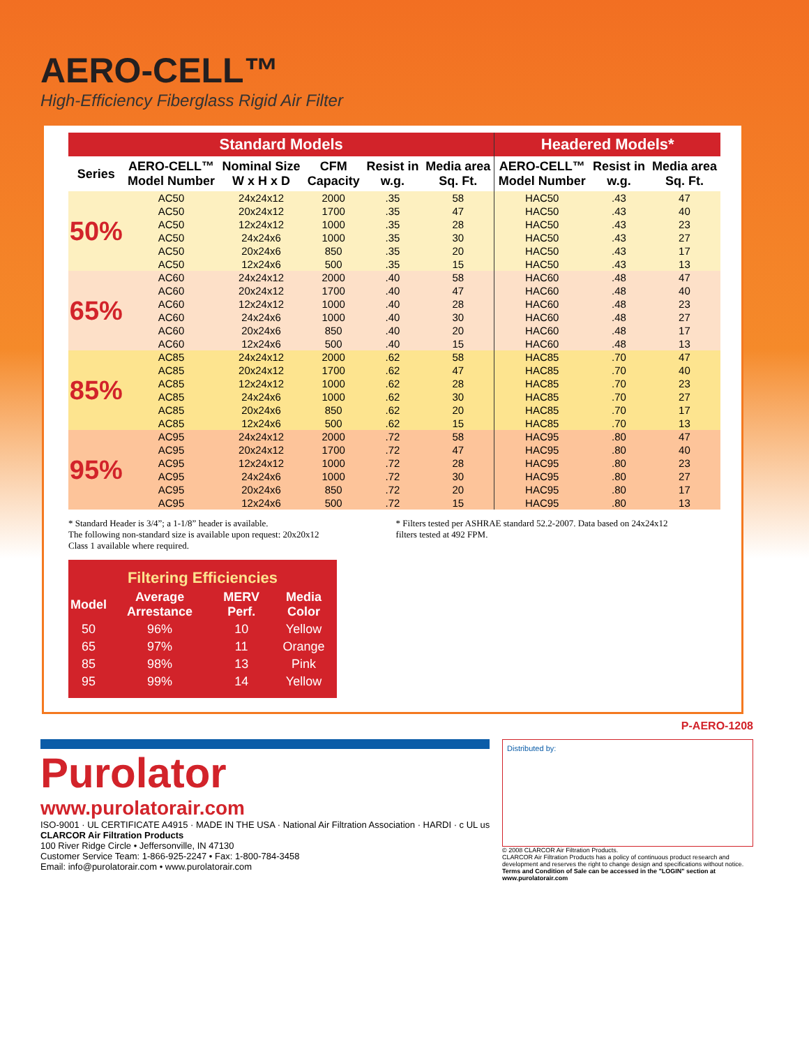AERO-CELL™
High-Efficiency Fiberglass Rigid Air Filter
| Standard Models | | | | | | Headered Models* | | |
| --- | --- | --- | --- | --- | --- | --- | --- | --- |
| Series | AERO-CELL™ Model Number | Nominal Size W x H x D | CFM Capacity | Resist in w.g. | Media area Sq. Ft. | AERO-CELL™ Model Number | Resist in w.g. | Media area Sq. Ft. |
| 50% | AC50 | 24x24x12 | 2000 | .35 | 58 | HAC50 | .43 | 47 |
| | AC50 | 20x24x12 | 1700 | .35 | 47 | HAC50 | .43 | 40 |
| | AC50 | 12x24x12 | 1000 | .35 | 28 | HAC50 | .43 | 23 |
| | AC50 | 24x24x6 | 1000 | .35 | 30 | HAC50 | .43 | 27 |
| | AC50 | 20x24x6 | 850 | .35 | 20 | HAC50 | .43 | 17 |
| | AC50 | 12x24x6 | 500 | .35 | 15 | HAC50 | .43 | 13 |
| 65% | AC60 | 24x24x12 | 2000 | .40 | 58 | HAC60 | .48 | 47 |
| | AC60 | 20x24x12 | 1700 | .40 | 47 | HAC60 | .48 | 40 |
| | AC60 | 12x24x12 | 1000 | .40 | 28 | HAC60 | .48 | 23 |
| | AC60 | 24x24x6 | 1000 | .40 | 30 | HAC60 | .48 | 27 |
| | AC60 | 20x24x6 | 850 | .40 | 20 | HAC60 | .48 | 17 |
| | AC60 | 12x24x6 | 500 | .40 | 15 | HAC60 | .48 | 13 |
| 85% | AC85 | 24x24x12 | 2000 | .62 | 58 | HAC85 | .70 | 47 |
| | AC85 | 20x24x12 | 1700 | .62 | 47 | HAC85 | .70 | 40 |
| | AC85 | 12x24x12 | 1000 | .62 | 28 | HAC85 | .70 | 23 |
| | AC85 | 24x24x6 | 1000 | .62 | 30 | HAC85 | .70 | 27 |
| | AC85 | 20x24x6 | 850 | .62 | 20 | HAC85 | .70 | 17 |
| | AC85 | 12x24x6 | 500 | .62 | 15 | HAC85 | .70 | 13 |
| 95% | AC95 | 24x24x12 | 2000 | .72 | 58 | HAC95 | .80 | 47 |
| | AC95 | 20x24x12 | 1700 | .72 | 47 | HAC95 | .80 | 40 |
| | AC95 | 12x24x12 | 1000 | .72 | 28 | HAC95 | .80 | 23 |
| | AC95 | 24x24x6 | 1000 | .72 | 30 | HAC95 | .80 | 27 |
| | AC95 | 20x24x6 | 850 | .72 | 20 | HAC95 | .80 | 17 |
| | AC95 | 12x24x6 | 500 | .72 | 15 | HAC95 | .80 | 13 |
* Standard Header is 3/4”; a 1-1/8” header is available.
The following non-standard size is available upon request: 20x20x12
Class 1 available where required.
* Filters tested per ASHRAE standard 52.2-2007. Data based on 24x24x12
filters tested at 492 FPM.
| Filtering Efficiencies | | | |
| --- | --- | --- | --- |
| Model | Average Arrestance | MERV Perf. | Media Color |
| 50 | 96% | 10 | Yellow |
| 65 | 97% | 11 | Orange |
| 85 | 98% | 13 | Pink |
| 95 | 99% | 14 | Yellow |
P-AERO-1208
Purolator
www.purolatorair.com
ISO-9001 · UL CERTIFICATE A4915 · MADE IN THE USA · National Air Filtration Association · HARDI · c UL us
CLARCOR Air Filtration Products
100 River Ridge Circle • Jeffersonville, IN 47130
Customer Service Team: 1-866-925-2247 • Fax: 1-800-784-3458
Email: info@purolatorair.com • www.purolatorair.com
Distributed by:
© 2008 CLARCOR Air Filtration Products.
CLARCOR Air Filtration Products has a policy of continuous product research and development and reserves the right to change design and specifications without notice.
Terms and Condition of Sale can be accessed in the "LOGIN" section at www.purolatorair.com